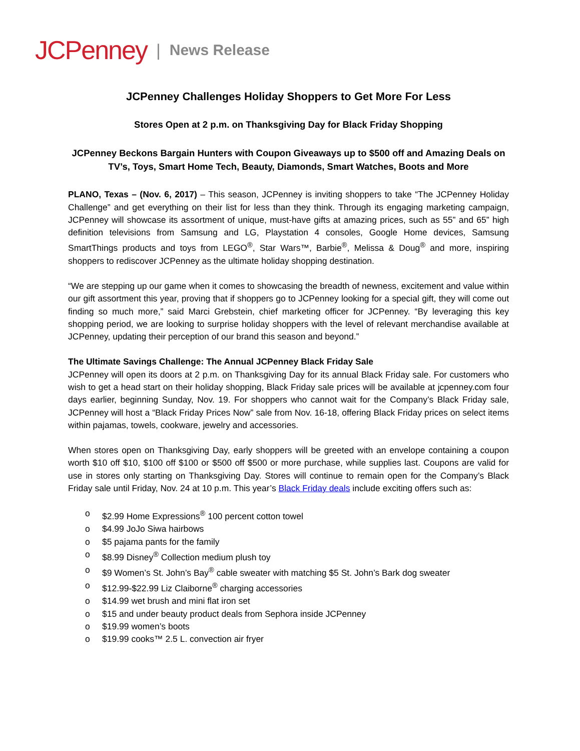JCPenney | News Release
JCPenney Challenges Holiday Shoppers to Get More For Less
Stores Open at 2 p.m. on Thanksgiving Day for Black Friday Shopping
JCPenney Beckons Bargain Hunters with Coupon Giveaways up to $500 off and Amazing Deals on TV’s, Toys, Smart Home Tech, Beauty, Diamonds, Smart Watches, Boots and More
PLANO, Texas – (Nov. 6, 2017) – This season, JCPenney is inviting shoppers to take “The JCPenney Holiday Challenge” and get everything on their list for less than they think. Through its engaging marketing campaign, JCPenney will showcase its assortment of unique, must-have gifts at amazing prices, such as 55” and 65” high definition televisions from Samsung and LG, Playstation 4 consoles, Google Home devices, Samsung SmartThings products and toys from LEGO<sup>®</sup>, Star Wars™, Barbie<sup>®</sup>, Melissa & Doug<sup>®</sup> and more, inspiring shoppers to rediscover JCPenney as the ultimate holiday shopping destination.
“We are stepping up our game when it comes to showcasing the breadth of newness, excitement and value within our gift assortment this year, proving that if shoppers go to JCPenney looking for a special gift, they will come out finding so much more,” said Marci Grebstein, chief marketing officer for JCPenney. “By leveraging this key shopping period, we are looking to surprise holiday shoppers with the level of relevant merchandise available at JCPenney, updating their perception of our brand this season and beyond.”
The Ultimate Savings Challenge: The Annual JCPenney Black Friday Sale
JCPenney will open its doors at 2 p.m. on Thanksgiving Day for its annual Black Friday sale. For customers who wish to get a head start on their holiday shopping, Black Friday sale prices will be available at jcpenney.com four days earlier, beginning Sunday, Nov. 19. For shoppers who cannot wait for the Company’s Black Friday sale, JCPenney will host a “Black Friday Prices Now” sale from Nov. 16-18, offering Black Friday prices on select items within pajamas, towels, cookware, jewelry and accessories.
When stores open on Thanksgiving Day, early shoppers will be greeted with an envelope containing a coupon worth $10 off $10, $100 off $100 or $500 off $500 or more purchase, while supplies last. Coupons are valid for use in stores only starting on Thanksgiving Day. Stores will continue to remain open for the Company’s Black Friday sale until Friday, Nov. 24 at 10 p.m. This year’s Black Friday deals include exciting offers such as:
o $2.99 Home Expressions<sup>®</sup> 100 percent cotton towel
o $4.99 JoJo Siwa hairbows
o $5 pajama pants for the family
o $8.99 Disney<sup>®</sup> Collection medium plush toy
o $9 Women’s St. John’s Bay<sup>®</sup> cable sweater with matching $5 St. John’s Bark dog sweater
o $12.99-$22.99 Liz Claiborne<sup>®</sup> charging accessories
o $14.99 wet brush and mini flat iron set
o $15 and under beauty product deals from Sephora inside JCPenney
o $19.99 women’s boots
o $19.99 cooks™ 2.5 L. convection air fryer